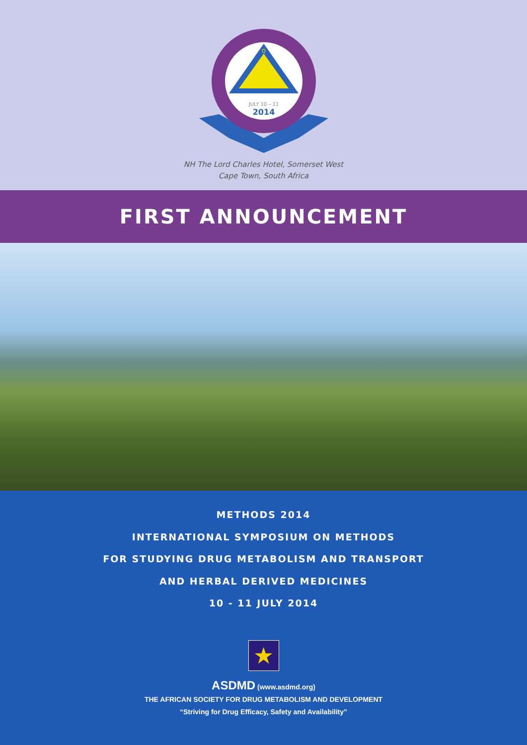Q
JULY 10 – 11
2014
NH The Lord Charles Hotel, Somerset West
Cape Town, South Africa
FIRST ANNOUNCEMENT
METHODS 2014
INTERNATIONAL SYMPOSIUM ON METHODS
FOR STUDYING DRUG METABOLISM AND TRANSPORT
AND HERBAL DERIVED MEDICINES
10 - 11 JULY 2014
★
ASDMD (www.asdmd.org)
THE AFRICAN SOCIETY FOR DRUG METABOLISM AND DEVELOPMENT
“Striving for Drug Efficacy, Safety and Availability”